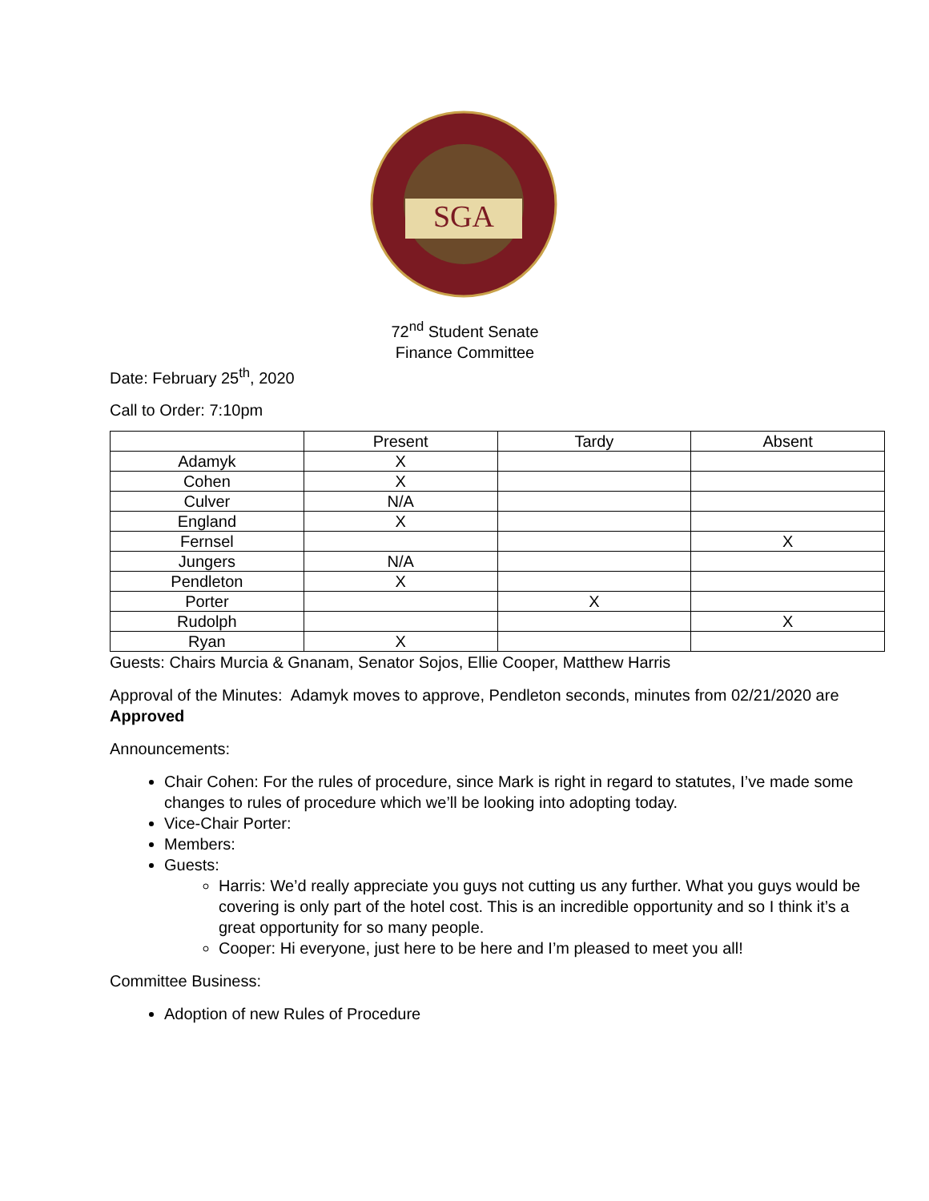SGA
72<sup>nd</sup> Student Senate
Finance Committee
Date: February 25<sup>th</sup>, 2020
Call to Order: 7:10pm
| | Present | Tardy | Absent |
| Adamyk | X | | |
| Cohen | X | | |
| Culver | N/A | | |
| England | X | | |
| Fernsel | | | X |
| Jungers | N/A | | |
| Pendleton | X | | |
| Porter | | X | |
| Rudolph | | | X |
| Ryan | X | | |
Guests: Chairs Murcia & Gnanam, Senator Sojos, Ellie Cooper, Matthew Harris
Approval of the Minutes: Adamyk moves to approve, Pendleton seconds, minutes from 02/21/2020 are Approved
Announcements:
Chair Cohen: For the rules of procedure, since Mark is right in regard to statutes, I’ve made some changes to rules of procedure which we’ll be looking into adopting today.
Vice-Chair Porter:
Members:
Guests:
Harris: We’d really appreciate you guys not cutting us any further. What you guys would be covering is only part of the hotel cost. This is an incredible opportunity and so I think it’s a great opportunity for so many people.
Cooper: Hi everyone, just here to be here and I’m pleased to meet you all!
Committee Business:
Adoption of new Rules of Procedure